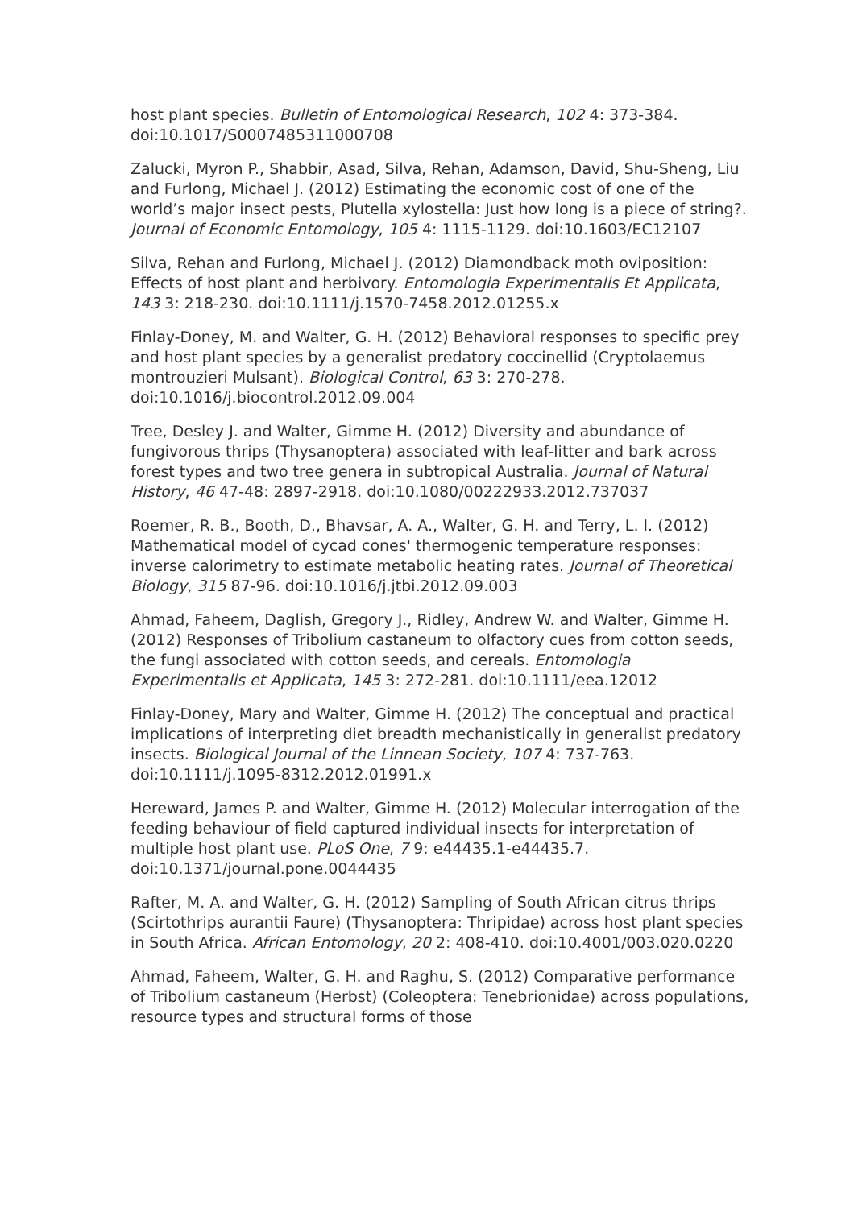host plant species. Bulletin of Entomological Research, 102 4: 373-384. doi:10.1017/S0007485311000708
Zalucki, Myron P., Shabbir, Asad, Silva, Rehan, Adamson, David, Shu-Sheng, Liu and Furlong, Michael J. (2012) Estimating the economic cost of one of the world’s major insect pests, Plutella xylostella: Just how long is a piece of string?. Journal of Economic Entomology, 105 4: 1115-1129. doi:10.1603/EC12107
Silva, Rehan and Furlong, Michael J. (2012) Diamondback moth oviposition: Effects of host plant and herbivory. Entomologia Experimentalis Et Applicata, 143 3: 218-230. doi:10.1111/j.1570-7458.2012.01255.x
Finlay-Doney, M. and Walter, G. H. (2012) Behavioral responses to specific prey and host plant species by a generalist predatory coccinellid (Cryptolaemus montrouzieri Mulsant). Biological Control, 63 3: 270-278. doi:10.1016/j.biocontrol.2012.09.004
Tree, Desley J. and Walter, Gimme H. (2012) Diversity and abundance of fungivorous thrips (Thysanoptera) associated with leaf-litter and bark across forest types and two tree genera in subtropical Australia. Journal of Natural History, 46 47-48: 2897-2918. doi:10.1080/00222933.2012.737037
Roemer, R. B., Booth, D., Bhavsar, A. A., Walter, G. H. and Terry, L. I. (2012) Mathematical model of cycad cones' thermogenic temperature responses: inverse calorimetry to estimate metabolic heating rates. Journal of Theoretical Biology, 315 87-96. doi:10.1016/j.jtbi.2012.09.003
Ahmad, Faheem, Daglish, Gregory J., Ridley, Andrew W. and Walter, Gimme H. (2012) Responses of Tribolium castaneum to olfactory cues from cotton seeds, the fungi associated with cotton seeds, and cereals. Entomologia Experimentalis et Applicata, 145 3: 272-281. doi:10.1111/eea.12012
Finlay-Doney, Mary and Walter, Gimme H. (2012) The conceptual and practical implications of interpreting diet breadth mechanistically in generalist predatory insects. Biological Journal of the Linnean Society, 107 4: 737-763. doi:10.1111/j.1095-8312.2012.01991.x
Hereward, James P. and Walter, Gimme H. (2012) Molecular interrogation of the feeding behaviour of field captured individual insects for interpretation of multiple host plant use. PLoS One, 7 9: e44435.1-e44435.7. doi:10.1371/journal.pone.0044435
Rafter, M. A. and Walter, G. H. (2012) Sampling of South African citrus thrips (Scirtothrips aurantii Faure) (Thysanoptera: Thripidae) across host plant species in South Africa. African Entomology, 20 2: 408-410. doi:10.4001/003.020.0220
Ahmad, Faheem, Walter, G. H. and Raghu, S. (2012) Comparative performance of Tribolium castaneum (Herbst) (Coleoptera: Tenebrionidae) across populations, resource types and structural forms of those